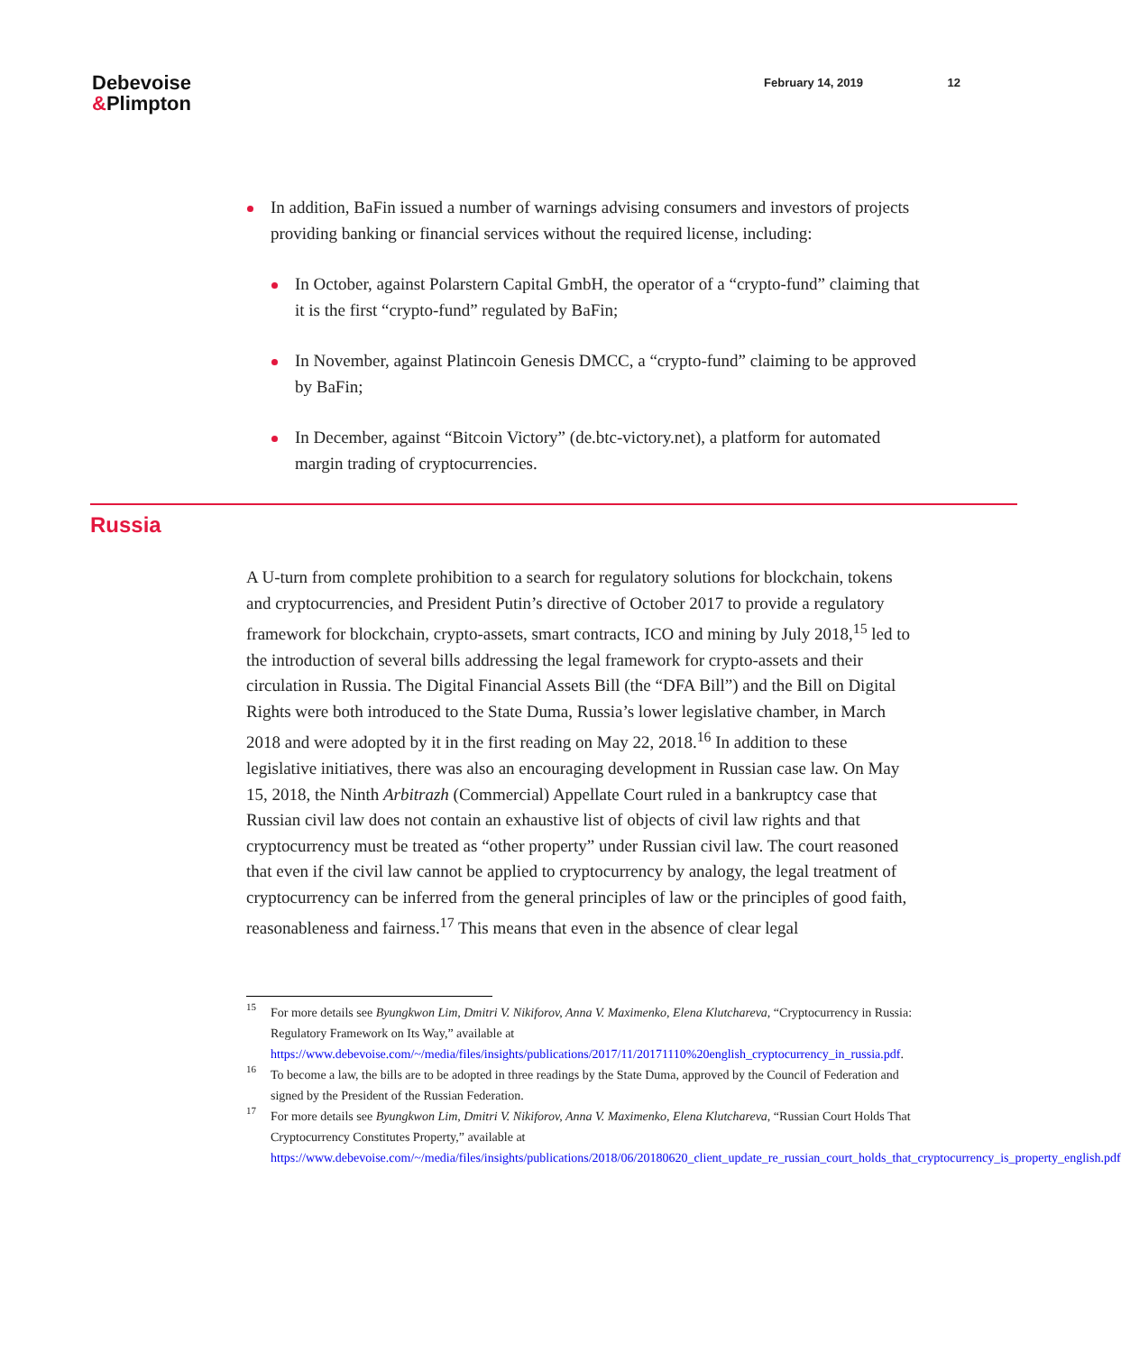Debevoise
&Plimpton
February 14, 2019 12
In addition, BaFin issued a number of warnings advising consumers and investors of projects providing banking or financial services without the required license, including:
In October, against Polarstern Capital GmbH, the operator of a “crypto-fund” claiming that it is the first “crypto-fund” regulated by BaFin;
In November, against Platincoin Genesis DMCC, a “crypto-fund” claiming to be approved by BaFin;
In December, against “Bitcoin Victory” (de.btc-victory.net), a platform for automated margin trading of cryptocurrencies.
Russia
A U-turn from complete prohibition to a search for regulatory solutions for blockchain, tokens and cryptocurrencies, and President Putin’s directive of October 2017 to provide a regulatory framework for blockchain, crypto-assets, smart contracts, ICO and mining by July 2018,<sup>15</sup> led to the introduction of several bills addressing the legal framework for crypto-assets and their circulation in Russia. The Digital Financial Assets Bill (the “DFA Bill”) and the Bill on Digital Rights were both introduced to the State Duma, Russia’s lower legislative chamber, in March 2018 and were adopted by it in the first reading on May 22, 2018.<sup>16</sup> In addition to these legislative initiatives, there was also an encouraging development in Russian case law. On May 15, 2018, the Ninth Arbitrazh (Commercial) Appellate Court ruled in a bankruptcy case that Russian civil law does not contain an exhaustive list of objects of civil law rights and that cryptocurrency must be treated as “other property” under Russian civil law. The court reasoned that even if the civil law cannot be applied to cryptocurrency by analogy, the legal treatment of cryptocurrency can be inferred from the general principles of law or the principles of good faith, reasonableness and fairness.<sup>17</sup> This means that even in the absence of clear legal
<sup>15</sup> For more details see Byungkwon Lim, Dmitri V. Nikiforov, Anna V. Maximenko, Elena Klutchareva, “Cryptocurrency in Russia: Regulatory Framework on Its Way,” available at https://www.debevoise.com/~/media/files/insights/publications/2017/11/20171110%20english_cryptocurrency_in_russia.pdf.
<sup>16</sup> To become a law, the bills are to be adopted in three readings by the State Duma, approved by the Council of Federation and signed by the President of the Russian Federation.
<sup>17</sup> For more details see Byungkwon Lim, Dmitri V. Nikiforov, Anna V. Maximenko, Elena Klutchareva, “Russian Court Holds That Cryptocurrency Constitutes Property,” available at https://www.debevoise.com/~/media/files/insights/publications/2018/06/20180620_client_update_re_russian_court_holds_that_cryptocurrency_is_property_english.pdf